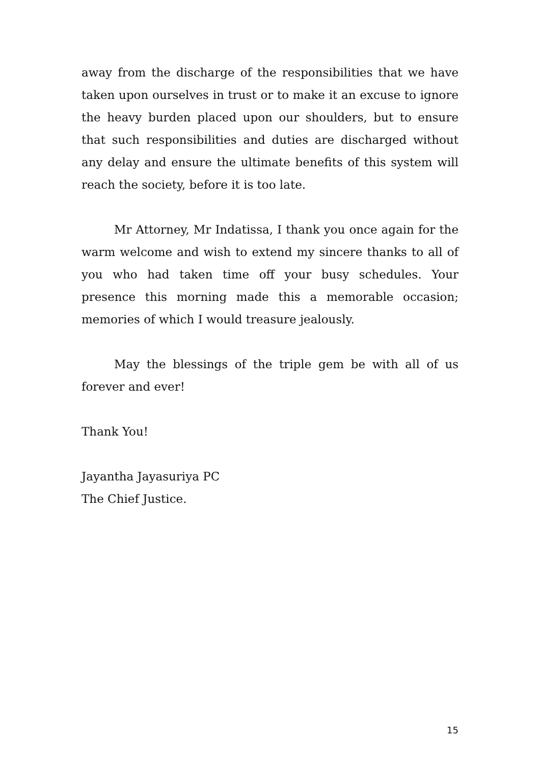away from the discharge of the responsibilities that we have taken upon ourselves in trust or to make it an excuse to ignore the heavy burden placed upon our shoulders, but to ensure that such responsibilities and duties are discharged without any delay and ensure the ultimate benefits of this system will reach the society, before it is too late.
Mr Attorney, Mr Indatissa, I thank you once again for the warm welcome and wish to extend my sincere thanks to all of you who had taken time off your busy schedules. Your presence this morning made this a memorable occasion; memories of which I would treasure jealously.
May the blessings of the triple gem be with all of us forever and ever!
Thank You!
Jayantha Jayasuriya PC
The Chief Justice.
15